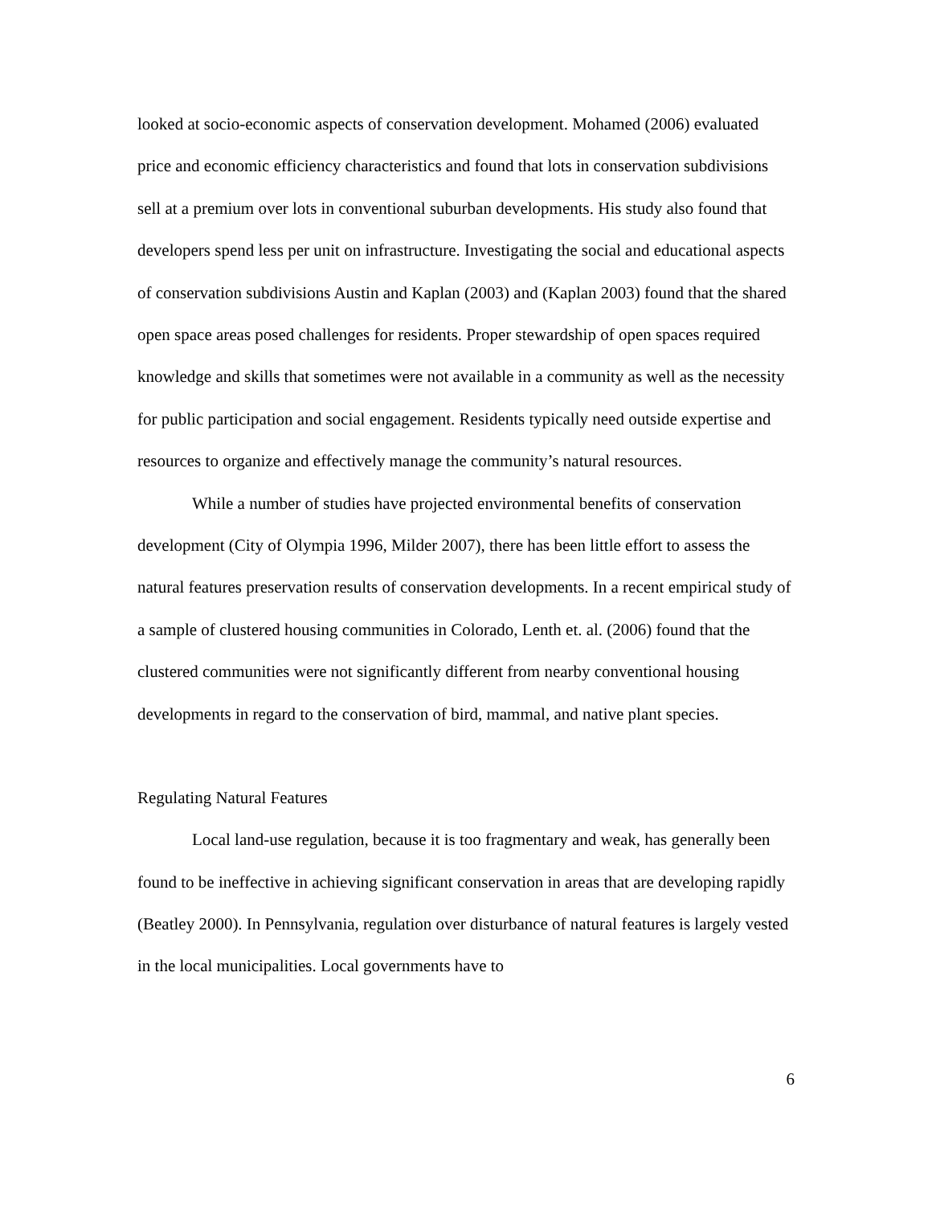looked at socio-economic aspects of conservation development. Mohamed (2006) evaluated price and economic efficiency characteristics and found that lots in conservation subdivisions sell at a premium over lots in conventional suburban developments. His study also found that developers spend less per unit on infrastructure. Investigating the social and educational aspects of conservation subdivisions Austin and Kaplan (2003) and (Kaplan 2003) found that the shared open space areas posed challenges for residents. Proper stewardship of open spaces required knowledge and skills that sometimes were not available in a community as well as the necessity for public participation and social engagement. Residents typically need outside expertise and resources to organize and effectively manage the community’s natural resources.
While a number of studies have projected environmental benefits of conservation development (City of Olympia 1996, Milder 2007), there has been little effort to assess the natural features preservation results of conservation developments. In a recent empirical study of a sample of clustered housing communities in Colorado, Lenth et. al. (2006) found that the clustered communities were not significantly different from nearby conventional housing developments in regard to the conservation of bird, mammal, and native plant species.
Regulating Natural Features
Local land-use regulation, because it is too fragmentary and weak, has generally been found to be ineffective in achieving significant conservation in areas that are developing rapidly (Beatley 2000). In Pennsylvania, regulation over disturbance of natural features is largely vested in the local municipalities. Local governments have to
6